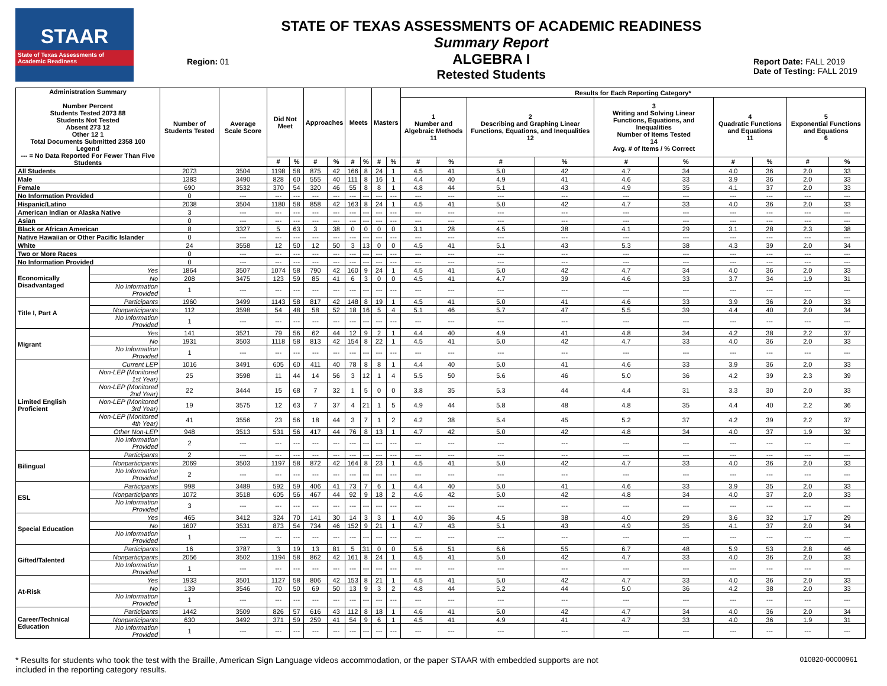STAAR
State of Texas Assessments of Academic Readiness
Region: 01
STATE OF TEXAS ASSESSMENTS OF ACADEMIC READINESS
Summary Report
ALGEBRA I
Retested Students
Report Date: FALL 2019
Date of Testing: FALL 2019
| Administration Summary Number Percent Students Tested 2073 88 Students Not Tested Absent 273 12 Other 12 1 Total Documents Submitted 2358 100 Legend --- = No Data Reported For Fewer Than Five Students | | Number of Students Tested | Average Scale Score | Did Not Meet | | Approaches | | Meets | | Masters | | Results for Each Reporting Category* | | | | | | | | | |
| --- | --- | --- | --- | --- | --- | --- | --- | --- | --- | --- | --- | --- | --- | --- | --- | --- | --- | --- | --- | --- | --- |
| | | | | | | | | | | | | 1 Number and Algebraic Methods 11 | | 2 Describing and Graphing Linear Functions, Equations, and Inequalities 12 | | 3 Writing and Solving Linear Functions, Equations, and Inequalities Number of Items Tested 14 Avg. # of Items / % Correct | | 4 Quadratic Functions and Equations 11 | | 5 Exponential Functions and Equations 6 | |
| | | | | # | % | # | % | # | % | # | % | # | % | # | % | # | % | # | % | # | % |
| All Students | | 2073 | 3504 | 1198 | 58 | 875 | 42 | 166 | 8 | 24 | 1 | 4.5 | 41 | 5.0 | 42 | 4.7 | 34 | 4.0 | 36 | 2.0 | 33 |
| Male | | 1383 | 3490 | 828 | 60 | 555 | 40 | 111 | 8 | 16 | 1 | 4.4 | 40 | 4.9 | 41 | 4.6 | 33 | 3.9 | 36 | 2.0 | 33 |
| Female | | 690 | 3532 | 370 | 54 | 320 | 46 | 55 | 8 | 8 | 1 | 4.8 | 44 | 5.1 | 43 | 4.9 | 35 | 4.1 | 37 | 2.0 | 33 |
| No Information Provided | | 0 | --- | --- | --- | --- | --- | --- | --- | --- | --- | --- | --- | --- | --- | --- | --- | --- | --- | --- | --- |
| Hispanic/Latino | | 2038 | 3504 | 1180 | 58 | 858 | 42 | 163 | 8 | 24 | 1 | 4.5 | 41 | 5.0 | 42 | 4.7 | 33 | 4.0 | 36 | 2.0 | 33 |
| American Indian or Alaska Native | | 3 | --- | --- | --- | --- | --- | --- | --- | --- | --- | --- | --- | --- | --- | --- | --- | --- | --- | --- | --- |
| Asian | | 0 | --- | --- | --- | --- | --- | --- | --- | --- | --- | --- | --- | --- | --- | --- | --- | --- | --- | --- | --- |
| Black or African American | | 8 | 3327 | 5 | 63 | 3 | 38 | 0 | 0 | 0 | 0 | 3.1 | 28 | 4.5 | 38 | 4.1 | 29 | 3.1 | 28 | 2.3 | 38 |
| Native Hawaiian or Other Pacific Islander | | 0 | --- | --- | --- | --- | --- | --- | --- | --- | --- | --- | --- | --- | --- | --- | --- | --- | --- | --- | --- |
| White | | 24 | 3558 | 12 | 50 | 12 | 50 | 3 | 13 | 0 | 0 | 4.5 | 41 | 5.1 | 43 | 5.3 | 38 | 4.3 | 39 | 2.0 | 34 |
| Two or More Races | | 0 | --- | --- | --- | --- | --- | --- | --- | --- | --- | --- | --- | --- | --- | --- | --- | --- | --- | --- | --- |
| No Information Provided | | 0 | --- | --- | --- | --- | --- | --- | --- | --- | --- | --- | --- | --- | --- | --- | --- | --- | --- | --- | --- |
| Economically Disadvantaged | Yes | 1864 | 3507 | 1074 | 58 | 790 | 42 | 160 | 9 | 24 | 1 | 4.5 | 41 | 5.0 | 42 | 4.7 | 34 | 4.0 | 36 | 2.0 | 33 |
| | No | 208 | 3475 | 123 | 59 | 85 | 41 | 6 | 3 | 0 | 0 | 4.5 | 41 | 4.7 | 39 | 4.6 | 33 | 3.7 | 34 | 1.9 | 31 |
| | No Information Provided | 1 | --- | --- | --- | --- | --- | --- | --- | --- | --- | --- | --- | --- | --- | --- | --- | --- | --- | --- | --- |
| Title I, Part A | Participants | 1960 | 3499 | 1143 | 58 | 817 | 42 | 148 | 8 | 19 | 1 | 4.5 | 41 | 5.0 | 41 | 4.6 | 33 | 3.9 | 36 | 2.0 | 33 |
| | Nonparticipants | 112 | 3598 | 54 | 48 | 58 | 52 | 18 | 16 | 5 | 4 | 5.1 | 46 | 5.7 | 47 | 5.5 | 39 | 4.4 | 40 | 2.0 | 34 |
| | No Information Provided | 1 | --- | --- | --- | --- | --- | --- | --- | --- | --- | --- | --- | --- | --- | --- | --- | --- | --- | --- | --- |
| Migrant | Yes | 141 | 3521 | 79 | 56 | 62 | 44 | 12 | 9 | 2 | 1 | 4.4 | 40 | 4.9 | 41 | 4.8 | 34 | 4.2 | 38 | 2.2 | 37 |
| | No | 1931 | 3503 | 1118 | 58 | 813 | 42 | 154 | 8 | 22 | 1 | 4.5 | 41 | 5.0 | 42 | 4.7 | 33 | 4.0 | 36 | 2.0 | 33 |
| | No Information Provided | 1 | --- | --- | --- | --- | --- | --- | --- | --- | --- | --- | --- | --- | --- | --- | --- | --- | --- | --- | --- |
| Limited English Proficient | Current LEP | 1016 | 3491 | 605 | 60 | 411 | 40 | 78 | 8 | 8 | 1 | 4.4 | 40 | 5.0 | 41 | 4.6 | 33 | 3.9 | 36 | 2.0 | 33 |
| | Non-LEP (Monitored 1st Year) | 25 | 3598 | 11 | 44 | 14 | 56 | 3 | 12 | 1 | 4 | 5.5 | 50 | 5.6 | 46 | 5.0 | 36 | 4.2 | 39 | 2.3 | 39 |
| | Non-LEP (Monitored 2nd Year) | 22 | 3444 | 15 | 68 | 7 | 32 | 1 | 5 | 0 | 0 | 3.8 | 35 | 5.3 | 44 | 4.4 | 31 | 3.3 | 30 | 2.0 | 33 |
| | Non-LEP (Monitored 3rd Year) | 19 | 3575 | 12 | 63 | 7 | 37 | 4 | 21 | 1 | 5 | 4.9 | 44 | 5.8 | 48 | 4.8 | 35 | 4.4 | 40 | 2.2 | 36 |
| | Non-LEP (Monitored 4th Year) | 41 | 3556 | 23 | 56 | 18 | 44 | 3 | 7 | 1 | 2 | 4.2 | 38 | 5.4 | 45 | 5.2 | 37 | 4.2 | 39 | 2.2 | 37 |
| | Other Non-LEP | 948 | 3513 | 531 | 56 | 417 | 44 | 76 | 8 | 13 | 1 | 4.7 | 42 | 5.0 | 42 | 4.8 | 34 | 4.0 | 37 | 1.9 | 32 |
| | No Information Provided | 2 | --- | --- | --- | --- | --- | --- | --- | --- | --- | --- | --- | --- | --- | --- | --- | --- | --- | --- | --- |
| Bilingual | Participants | 2 | --- | --- | --- | --- | --- | --- | --- | --- | --- | --- | --- | --- | --- | --- | --- | --- | --- | --- | --- |
| | Nonparticipants | 2069 | 3503 | 1197 | 58 | 872 | 42 | 164 | 8 | 23 | 1 | 4.5 | 41 | 5.0 | 42 | 4.7 | 33 | 4.0 | 36 | 2.0 | 33 |
| | No Information Provided | 2 | --- | --- | --- | --- | --- | --- | --- | --- | --- | --- | --- | --- | --- | --- | --- | --- | --- | --- | --- |
| ESL | Participants | 998 | 3489 | 592 | 59 | 406 | 41 | 73 | 7 | 6 | 1 | 4.4 | 40 | 5.0 | 41 | 4.6 | 33 | 3.9 | 35 | 2.0 | 33 |
| | Nonparticipants | 1072 | 3518 | 605 | 56 | 467 | 44 | 92 | 9 | 18 | 2 | 4.6 | 42 | 5.0 | 42 | 4.8 | 34 | 4.0 | 37 | 2.0 | 33 |
| | No Information Provided | 3 | --- | --- | --- | --- | --- | --- | --- | --- | --- | --- | --- | --- | --- | --- | --- | --- | --- | --- | --- |
| Special Education | Yes | 465 | 3412 | 324 | 70 | 141 | 30 | 14 | 3 | 3 | 1 | 4.0 | 36 | 4.5 | 38 | 4.0 | 29 | 3.6 | 32 | 1.7 | 29 |
| | No | 1607 | 3531 | 873 | 54 | 734 | 46 | 152 | 9 | 21 | 1 | 4.7 | 43 | 5.1 | 43 | 4.9 | 35 | 4.1 | 37 | 2.0 | 34 |
| | No Information Provided | 1 | --- | --- | --- | --- | --- | --- | --- | --- | --- | --- | --- | --- | --- | --- | --- | --- | --- | --- | --- |
| Gifted/Talented | Participants | 16 | 3787 | 3 | 19 | 13 | 81 | 5 | 31 | 0 | 0 | 5.6 | 51 | 6.6 | 55 | 6.7 | 48 | 5.9 | 53 | 2.8 | 46 |
| | Nonparticipants | 2056 | 3502 | 1194 | 58 | 862 | 42 | 161 | 8 | 24 | 1 | 4.5 | 41 | 5.0 | 42 | 4.7 | 33 | 4.0 | 36 | 2.0 | 33 |
| | No Information Provided | 1 | --- | --- | --- | --- | --- | --- | --- | --- | --- | --- | --- | --- | --- | --- | --- | --- | --- | --- | --- |
| At-Risk | Yes | 1933 | 3501 | 1127 | 58 | 806 | 42 | 153 | 8 | 21 | 1 | 4.5 | 41 | 5.0 | 42 | 4.7 | 33 | 4.0 | 36 | 2.0 | 33 |
| | No | 139 | 3546 | 70 | 50 | 69 | 50 | 13 | 9 | 3 | 2 | 4.8 | 44 | 5.2 | 44 | 5.0 | 36 | 4.2 | 38 | 2.0 | 33 |
| | No Information Provided | 1 | --- | --- | --- | --- | --- | --- | --- | --- | --- | --- | --- | --- | --- | --- | --- | --- | --- | --- | --- |
| Career/Technical Education | Participants | 1442 | 3509 | 826 | 57 | 616 | 43 | 112 | 8 | 18 | 1 | 4.6 | 41 | 5.0 | 42 | 4.7 | 34 | 4.0 | 36 | 2.0 | 34 |
| | Nonparticipants | 630 | 3492 | 371 | 59 | 259 | 41 | 54 | 9 | 6 | 1 | 4.5 | 41 | 4.9 | 41 | 4.7 | 33 | 4.0 | 36 | 1.9 | 31 |
| | No Information Provided | 1 | --- | --- | --- | --- | --- | --- | --- | --- | --- | --- | --- | --- | --- | --- | --- | --- | --- | --- | --- |
* Results for students who took the test with the Braille, American Sign Language videos accommodation, or the paper STAAR with embedded supports are not
included in the reporting category results.
010820-00000961